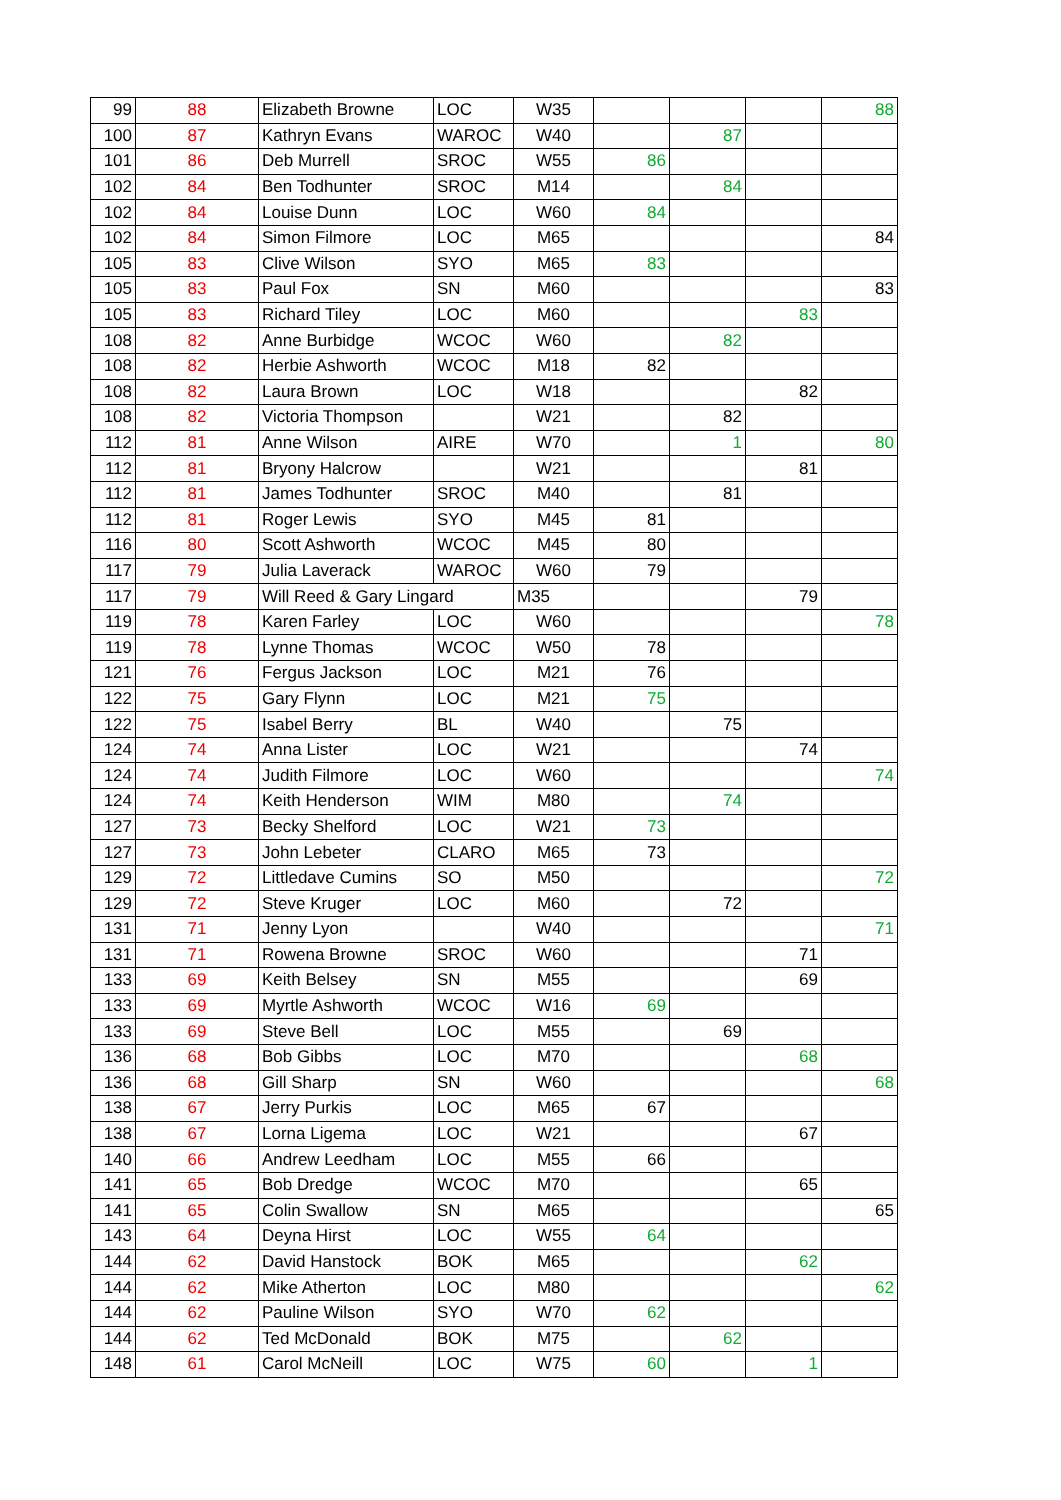| 99 | 88 | Elizabeth Browne | LOC | W35 | | | | 88 |
| 100 | 87 | Kathryn Evans | WAROC | W40 | | 87 | | |
| 101 | 86 | Deb Murrell | SROC | W55 | 86 | | | |
| 102 | 84 | Ben Todhunter | SROC | M14 | | 84 | | |
| 102 | 84 | Louise Dunn | LOC | W60 | 84 | | | |
| 102 | 84 | Simon Filmore | LOC | M65 | | | | 84 |
| 105 | 83 | Clive Wilson | SYO | M65 | 83 | | | |
| 105 | 83 | Paul Fox | SN | M60 | | | | 83 |
| 105 | 83 | Richard Tiley | LOC | M60 | | | 83 | |
| 108 | 82 | Anne Burbidge | WCOC | W60 | | 82 | | |
| 108 | 82 | Herbie Ashworth | WCOC | M18 | 82 | | | |
| 108 | 82 | Laura Brown | LOC | W18 | | | 82 | |
| 108 | 82 | Victoria Thompson | | W21 | | 82 | | |
| 112 | 81 | Anne Wilson | AIRE | W70 | | 1 | | 80 |
| 112 | 81 | Bryony Halcrow | | W21 | | | 81 | |
| 112 | 81 | James Todhunter | SROC | M40 | | 81 | | |
| 112 | 81 | Roger Lewis | SYO | M45 | 81 | | | |
| 116 | 80 | Scott Ashworth | WCOC | M45 | 80 | | | |
| 117 | 79 | Julia Laverack | WAROC | W60 | 79 | | | |
| 117 | 79 | Will Reed & Gary Lingard | | M35 | | | 79 | |
| 119 | 78 | Karen Farley | LOC | W60 | | | | 78 |
| 119 | 78 | Lynne Thomas | WCOC | W50 | 78 | | | |
| 121 | 76 | Fergus Jackson | LOC | M21 | 76 | | | |
| 122 | 75 | Gary Flynn | LOC | M21 | 75 | | | |
| 122 | 75 | Isabel Berry | BL | W40 | | 75 | | |
| 124 | 74 | Anna Lister | LOC | W21 | | | 74 | |
| 124 | 74 | Judith Filmore | LOC | W60 | | | | 74 |
| 124 | 74 | Keith Henderson | WIM | M80 | | 74 | | |
| 127 | 73 | Becky Shelford | LOC | W21 | 73 | | | |
| 127 | 73 | John Lebeter | CLARO | M65 | 73 | | | |
| 129 | 72 | Littledave Cumins | SO | M50 | | | | 72 |
| 129 | 72 | Steve Kruger | LOC | M60 | | 72 | | |
| 131 | 71 | Jenny Lyon | | W40 | | | | 71 |
| 131 | 71 | Rowena Browne | SROC | W60 | | | 71 | |
| 133 | 69 | Keith Belsey | SN | M55 | | | 69 | |
| 133 | 69 | Myrtle Ashworth | WCOC | W16 | 69 | | | |
| 133 | 69 | Steve Bell | LOC | M55 | | 69 | | |
| 136 | 68 | Bob Gibbs | LOC | M70 | | | 68 | |
| 136 | 68 | Gill Sharp | SN | W60 | | | | 68 |
| 138 | 67 | Jerry Purkis | LOC | M65 | 67 | | | |
| 138 | 67 | Lorna Ligema | LOC | W21 | | | 67 | |
| 140 | 66 | Andrew Leedham | LOC | M55 | 66 | | | |
| 141 | 65 | Bob Dredge | WCOC | M70 | | | 65 | |
| 141 | 65 | Colin Swallow | SN | M65 | | | | 65 |
| 143 | 64 | Deyna Hirst | LOC | W55 | 64 | | | |
| 144 | 62 | David Hanstock | BOK | M65 | | | 62 | |
| 144 | 62 | Mike Atherton | LOC | M80 | | | | 62 |
| 144 | 62 | Pauline Wilson | SYO | W70 | 62 | | | |
| 144 | 62 | Ted McDonald | BOK | M75 | | 62 | | |
| 148 | 61 | Carol McNeill | LOC | W75 | 60 | | 1 | |